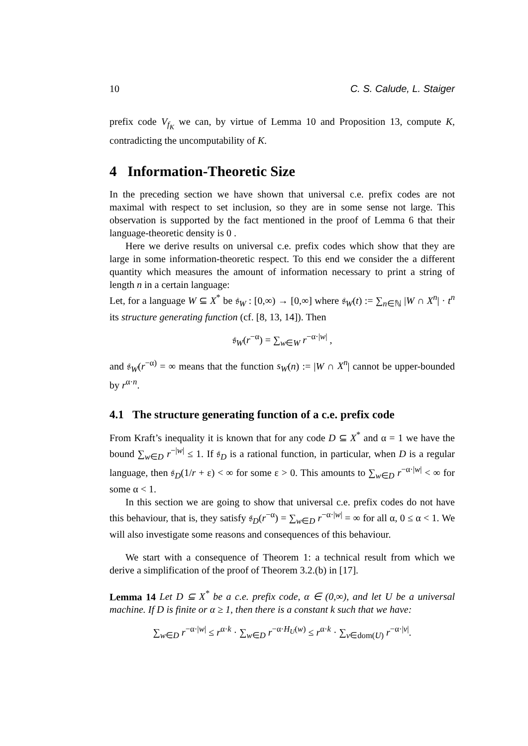10 C. S. Calude, L. Staiger
prefix code V<sub>f<sub>K</sub></sub> we can, by virtue of Lemma 10 and Proposition 13, compute K, contradicting the uncomputability of K.
4 Information-Theoretic Size
In the preceding section we have shown that universal c.e. prefix codes are not maximal with respect to set inclusion, so they are in some sense not large. This observation is supported by the fact mentioned in the proof of Lemma 6 that their language-theoretic density is 0 .
Here we derive results on universal c.e. prefix codes which show that they are large in some information-theoretic respect. To this end we consider the a different quantity which measures the amount of information necessary to print a string of length n in a certain language:
Let, for a language W ⊆ X<sup>*</sup> be 𝔰<sub>W</sub> : [0,∞) → [0,∞] where 𝔰<sub>W</sub>(t) := ∑<sub>n∈ℕ</sub> |W ∩ X<sup>n</sup>| · t<sup>n</sup> its structure generating function (cf. [8, 13, 14]). Then
𝔰<sub>W</sub>(r<sup>−α</sup>) = ∑<sub>w∈W</sub> r<sup>−α·|w|</sup> ,
and 𝔰<sub>W</sub>(r<sup>−α)</sup> = ∞ means that the function s<sub>W</sub>(n) := |W ∩ X<sup>n</sup>| cannot be upper-bounded by r<sup>α·n</sup>.
4.1 The structure generating function of a c.e. prefix code
From Kraft’s inequality it is known that for any code D ⊆ X<sup>*</sup> and α = 1 we have the bound ∑<sub>w∈D</sub> r<sup>−|w|</sup> ≤ 1. If 𝔰<sub>D</sub> is a rational function, in particular, when D is a regular language, then 𝔰<sub>D</sub>(1/r + ε) < ∞ for some ε > 0. This amounts to ∑<sub>w∈D</sub> r<sup>−α·|w|</sup> < ∞ for some α < 1.
In this section we are going to show that universal c.e. prefix codes do not have this behaviour, that is, they satisfy 𝔰<sub>D</sub>(r<sup>−α</sup>) = ∑<sub>w∈D</sub> r<sup>−α·|w|</sup> = ∞ for all α, 0 ≤ α < 1. We will also investigate some reasons and consequences of this behaviour.
We start with a consequence of Theorem 1: a technical result from which we derive a simplification of the proof of Theorem 3.2.(b) in [17].
Lemma 14 Let D ⊆ X<sup>*</sup> be a c.e. prefix code, α ∈ (0,∞), and let U be a universal machine. If D is finite or α ≥ 1, then there is a constant k such that we have:
∑<sub>w∈D</sub> r<sup>−α·|w|</sup> ≤ r<sup>α·k</sup> · ∑<sub>w∈D</sub> r<sup>−α·H<sub>U</sub>(w)</sup> ≤ r<sup>α·k</sup> · ∑<sub>v∈dom(U)</sub> r<sup>−α·|v|</sup>.